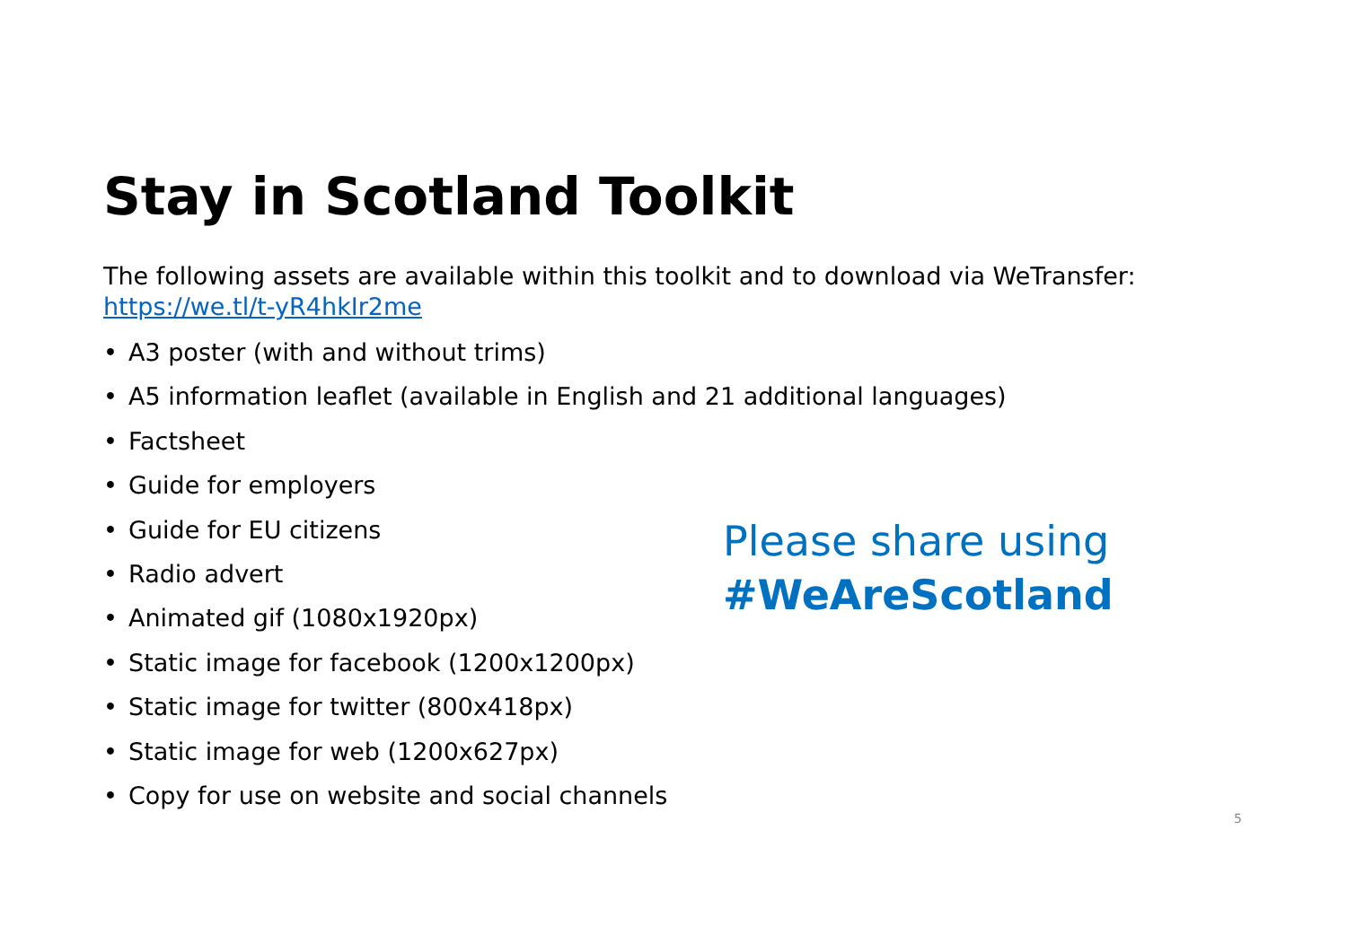Stay in Scotland Toolkit
The following assets are available within this toolkit and to download via WeTransfer:
https://we.tl/t-yR4hkIr2me
• A3 poster (with and without trims)
• A5 information leaflet (available in English and 21 additional languages)
• Factsheet
• Guide for employers
• Guide for EU citizens
• Radio advert
• Animated gif (1080x1920px)
• Static image for facebook (1200x1200px)
• Static image for twitter (800x418px)
• Static image for web (1200x627px)
• Copy for use on website and social channels
Please share using
#WeAreScotland
5